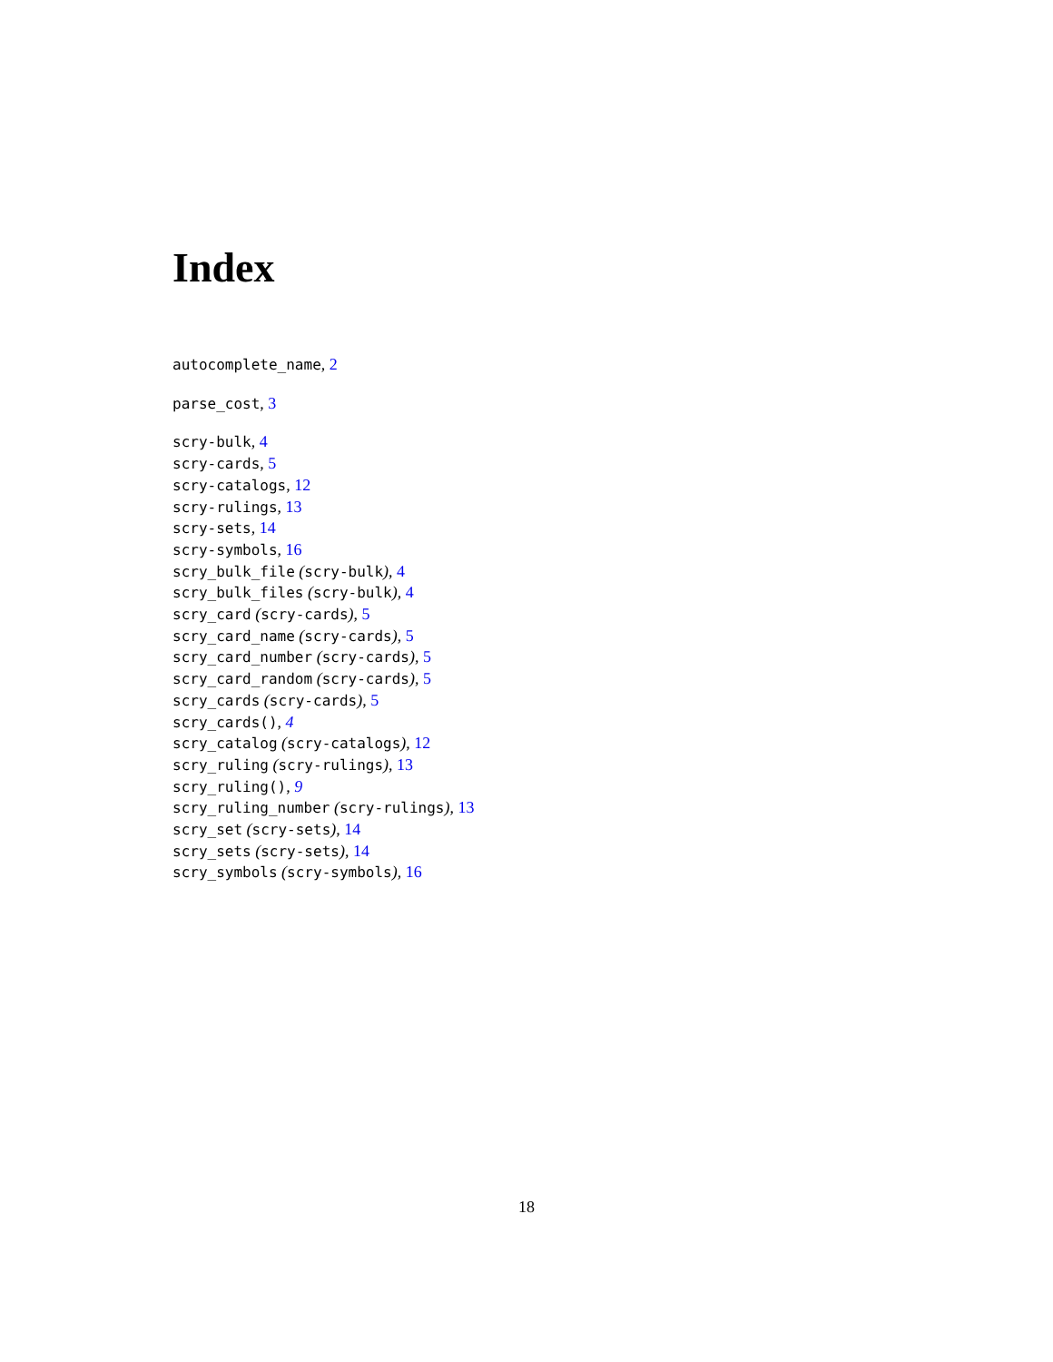Index
autocomplete_name, 2
parse_cost, 3
scry-bulk, 4
scry-cards, 5
scry-catalogs, 12
scry-rulings, 13
scry-sets, 14
scry-symbols, 16
scry_bulk_file (scry-bulk), 4
scry_bulk_files (scry-bulk), 4
scry_card (scry-cards), 5
scry_card_name (scry-cards), 5
scry_card_number (scry-cards), 5
scry_card_random (scry-cards), 5
scry_cards (scry-cards), 5
scry_cards(), 4
scry_catalog (scry-catalogs), 12
scry_ruling (scry-rulings), 13
scry_ruling(), 9
scry_ruling_number (scry-rulings), 13
scry_set (scry-sets), 14
scry_sets (scry-sets), 14
scry_symbols (scry-symbols), 16
18